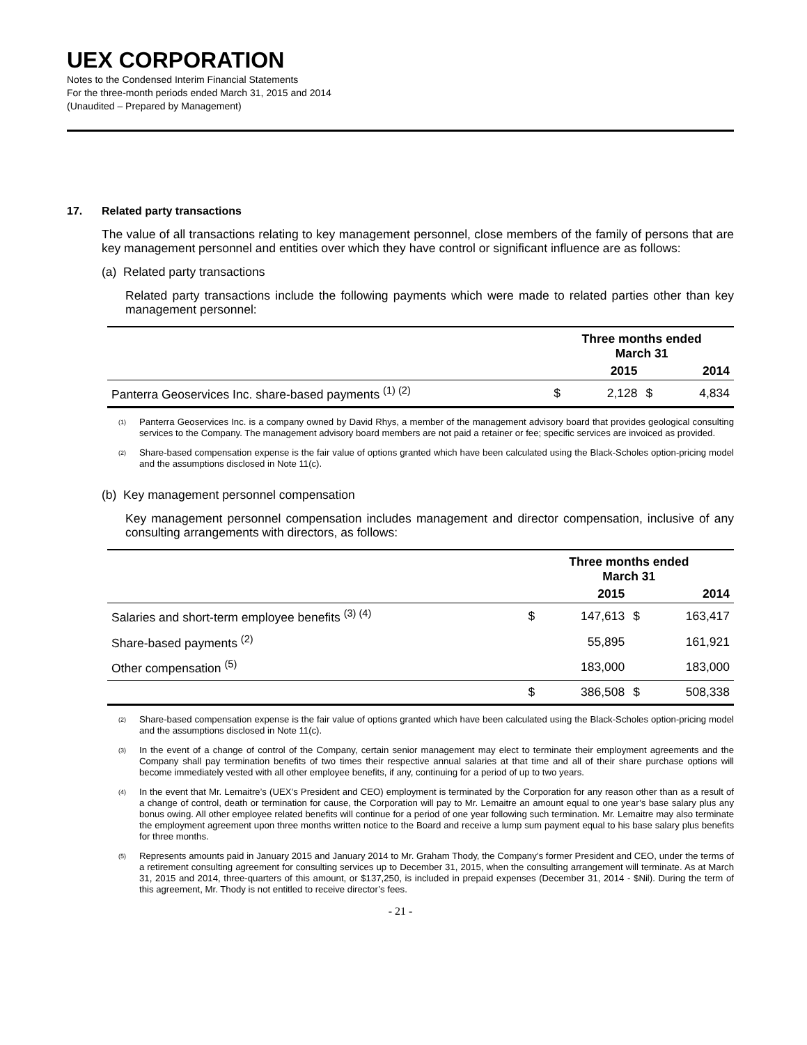UEX CORPORATION
Notes to the Condensed Interim Financial Statements
For the three-month periods ended March 31, 2015 and 2014
(Unaudited – Prepared by Management)
17. Related party transactions
The value of all transactions relating to key management personnel, close members of the family of persons that are key management personnel and entities over which they have control or significant influence are as follows:
(a) Related party transactions
Related party transactions include the following payments which were made to related parties other than key management personnel:
| | Three months ended March 31 | | | |
| --- | --- | --- | --- | --- |
| | 2015 | | 2014 | |
| Panterra Geoservices Inc. share-based payments <sup>(1) (2)</sup> | $ | 2,128 | $ | 4,834 |
<sup>(1)</sup>
Panterra Geoservices Inc. is a company owned by David Rhys, a member of the management advisory board that provides geological consulting services to the Company. The management advisory board members are not paid a retainer or fee; specific services are invoiced as provided.
<sup>(2)</sup>
Share-based compensation expense is the fair value of options granted which have been calculated using the Black-Scholes option-pricing model and the assumptions disclosed in Note 11(c).
(b) Key management personnel compensation
Key management personnel compensation includes management and director compensation, inclusive of any consulting arrangements with directors, as follows:
| | Three months ended March 31 | | | |
| --- | --- | --- | --- | --- |
| | 2015 | | 2014 | |
| Salaries and short-term employee benefits <sup>(3) (4)</sup> | $ | 147,613 | $ | 163,417 |
| Share-based payments <sup>(2)</sup> | | 55,895 | | 161,921 |
| Other compensation <sup>(5)</sup> | | 183,000 | | 183,000 |
| | $ | 386,508 | $ | 508,338 |
<sup>(2)</sup>
Share-based compensation expense is the fair value of options granted which have been calculated using the Black-Scholes option-pricing model and the assumptions disclosed in Note 11(c).
<sup>(3)</sup>
In the event of a change of control of the Company, certain senior management may elect to terminate their employment agreements and the Company shall pay termination benefits of two times their respective annual salaries at that time and all of their share purchase options will become immediately vested with all other employee benefits, if any, continuing for a period of up to two years.
<sup>(4)</sup>
In the event that Mr. Lemaitre’s (UEX’s President and CEO) employment is terminated by the Corporation for any reason other than as a result of a change of control, death or termination for cause, the Corporation will pay to Mr. Lemaitre an amount equal to one year’s base salary plus any bonus owing. All other employee related benefits will continue for a period of one year following such termination. Mr. Lemaitre may also terminate the employment agreement upon three months written notice to the Board and receive a lump sum payment equal to his base salary plus benefits for three months.
<sup>(5)</sup>
Represents amounts paid in January 2015 and January 2014 to Mr. Graham Thody, the Company’s former President and CEO, under the terms of a retirement consulting agreement for consulting services up to December 31, 2015, when the consulting arrangement will terminate. As at March 31, 2015 and 2014, three-quarters of this amount, or $137,250, is included in prepaid expenses (December 31, 2014 - $Nil). During the term of this agreement, Mr. Thody is not entitled to receive director’s fees.
- 21 -